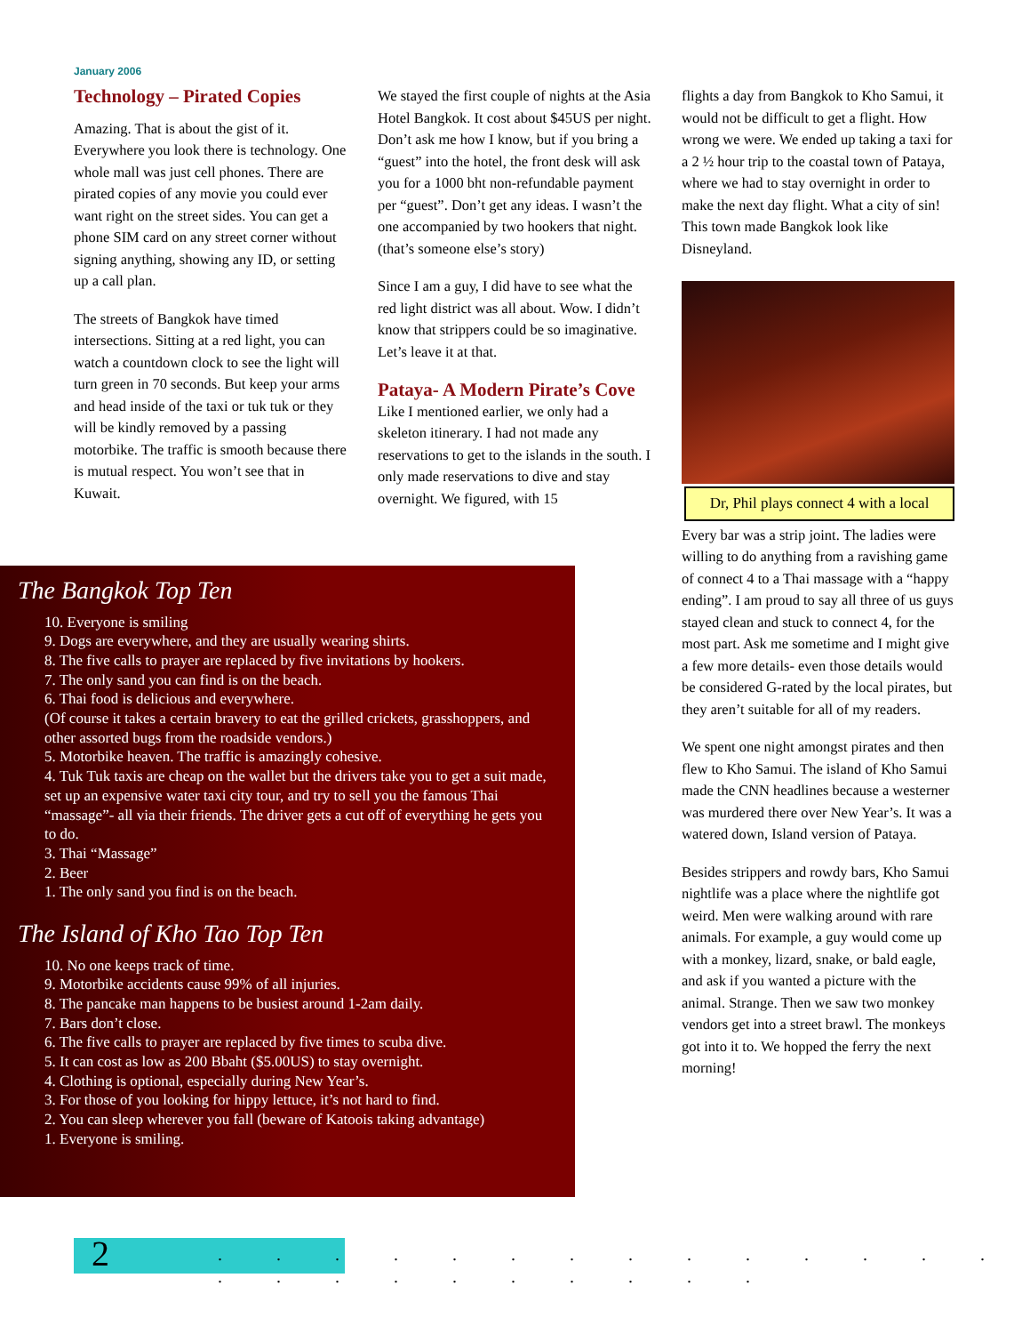January 2006
Technology – Pirated Copies
Amazing. That is about the gist of it. Everywhere you look there is technology. One whole mall was just cell phones. There are pirated copies of any movie you could ever want right on the street sides. You can get a phone SIM card on any street corner without signing anything, showing any ID, or setting up a call plan.
The streets of Bangkok have timed intersections. Sitting at a red light, you can watch a countdown clock to see the light will turn green in 70 seconds. But keep your arms and head inside of the taxi or tuk tuk or they will be kindly removed by a passing motorbike. The traffic is smooth because there is mutual respect. You won’t see that in Kuwait.
We stayed the first couple of nights at the Asia Hotel Bangkok. It cost about $45US per night. Don’t ask me how I know, but if you bring a “guest” into the hotel, the front desk will ask you for a 1000 bht non-refundable payment per “guest”. Don’t get any ideas. I wasn’t the one accompanied by two hookers that night. (that’s someone else’s story)
Since I am a guy, I did have to see what the red light district was all about. Wow. I didn’t know that strippers could be so imaginative. Let’s leave it at that.
Pataya- A Modern Pirate’s Cove
Like I mentioned earlier, we only had a skeleton itinerary. I had not made any reservations to get to the islands in the south. I only made reservations to dive and stay overnight. We figured, with 15
flights a day from Bangkok to Kho Samui, it would not be difficult to get a flight. How wrong we were. We ended up taking a taxi for a 2 ½ hour trip to the coastal town of Pataya, where we had to stay overnight in order to make the next day flight. What a city of sin! This town made Bangkok look like Disneyland.
Dr, Phil plays connect 4 with a local
Every bar was a strip joint. The ladies were willing to do anything from a ravishing game of connect 4 to a Thai massage with a “happy ending”. I am proud to say all three of us guys stayed clean and stuck to connect 4, for the most part. Ask me sometime and I might give a few more details- even those details would be considered G-rated by the local pirates, but they aren’t suitable for all of my readers.
We spent one night amongst pirates and then flew to Kho Samui. The island of Kho Samui made the CNN headlines because a westerner was murdered there over New Year’s. It was a watered down, Island version of Pataya.
Besides strippers and rowdy bars, Kho Samui nightlife was a place where the nightlife got weird. Men were walking around with rare animals. For example, a guy would come up with a monkey, lizard, snake, or bald eagle, and ask if you wanted a picture with the animal. Strange. Then we saw two monkey vendors get into a street brawl. The monkeys got into it to. We hopped the ferry the next morning!
The Bangkok Top Ten
10. Everyone is smiling
9. Dogs are everywhere, and they are usually wearing shirts.
8. The five calls to prayer are replaced by five invitations by hookers.
7. The only sand you can find is on the beach.
6. Thai food is delicious and everywhere.
(Of course it takes a certain bravery to eat the grilled crickets, grasshoppers, and other assorted bugs from the roadside vendors.)
5. Motorbike heaven. The traffic is amazingly cohesive.
4. Tuk Tuk taxis are cheap on the wallet but the drivers take you to get a suit made, set up an expensive water taxi city tour, and try to sell you the famous Thai “massage”- all via their friends. The driver gets a cut off of everything he gets you to do.
3. Thai “Massage”
2. Beer
1. The only sand you find is on the beach.
The Island of Kho Tao Top Ten
10. No one keeps track of time.
9. Motorbike accidents cause 99% of all injuries.
8. The pancake man happens to be busiest around 1-2am daily.
7. Bars don’t close.
6. The five calls to prayer are replaced by five times to scuba dive.
5. It can cost as low as 200 Bbaht ($5.00US) to stay overnight.
4. Clothing is optional, especially during New Year’s.
3. For those of you looking for hippy lettuce, it’s not hard to find.
2. You can sleep wherever you fall (beware of Katoois taking advantage)
1. Everyone is smiling.
2
. . . . . . . . . . . . . . . . . . . . . . . .